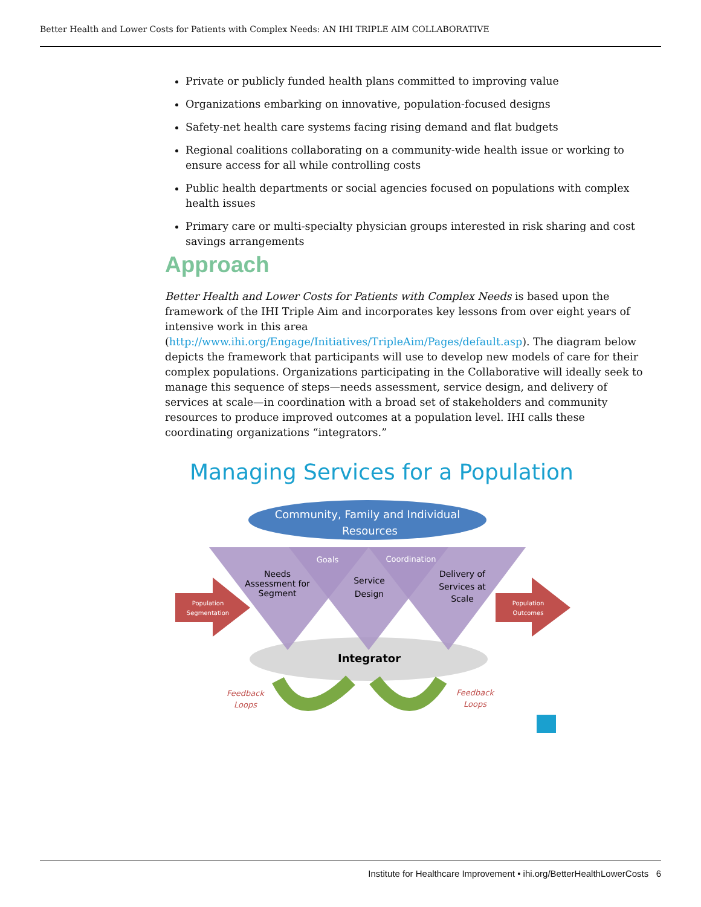Better Health and Lower Costs for Patients with Complex Needs: AN IHI TRIPLE AIM COLLABORATIVE
Private or publicly funded health plans committed to improving value
Organizations embarking on innovative, population-focused designs
Safety-net health care systems facing rising demand and flat budgets
Regional coalitions collaborating on a community-wide health issue or working to ensure access for all while controlling costs
Public health departments or social agencies focused on populations with complex health issues
Primary care or multi-specialty physician groups interested in risk sharing and cost savings arrangements
Approach
Better Health and Lower Costs for Patients with Complex Needs is based upon the framework of the IHI Triple Aim and incorporates key lessons from over eight years of intensive work in this area (http://www.ihi.org/Engage/Initiatives/TripleAim/Pages/default.asp). The diagram below depicts the framework that participants will use to develop new models of care for their complex populations. Organizations participating in the Collaborative will ideally seek to manage this sequence of steps—needs assessment, service design, and delivery of services at scale—in coordination with a broad set of stakeholders and community resources to produce improved outcomes at a population level. IHI calls these coordinating organizations “integrators.”
Managing Services for a Population
Community, Family and Individual
Resources
Needs
Assessment for
Segment
Goals
Service
Design
Coordination
Delivery of
Services at
Scale
Population
Segmentation
Population
Outcomes
Integrator
Feedback
Loops
Feedback
Loops
Institute for Healthcare Improvement • ihi.org/BetterHealthLowerCosts 6